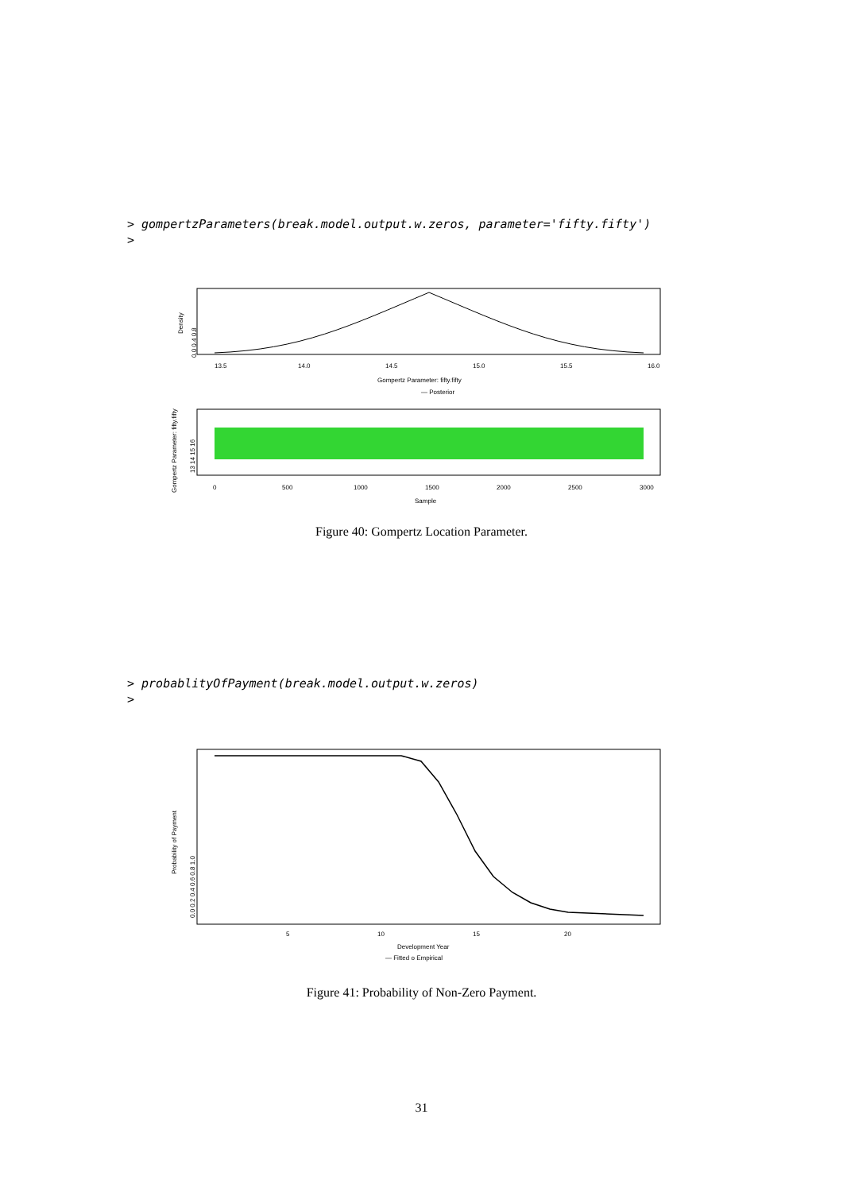> gompertzParameters(break.model.output.w.zeros, parameter='fifty.fifty')
>
Density
0.0 0.4 0.8
13.5
14.0
14.5
15.0
15.5
16.0
Gompertz Parameter: fifty.fifty
— Posterior
Gompertz Parameter: fifty.fifty
13 14 15 16
0
500
1000
1500
2000
2500
3000
Sample
Figure 40: Gompertz Location Parameter.
> probablityOfPayment(break.model.output.w.zeros)
>
Probability of Payment
0.0 0.2 0.4 0.6 0.8 1.0
5
10
15
20
Development Year
— Fitted o Empirical
Figure 41: Probability of Non-Zero Payment.
31